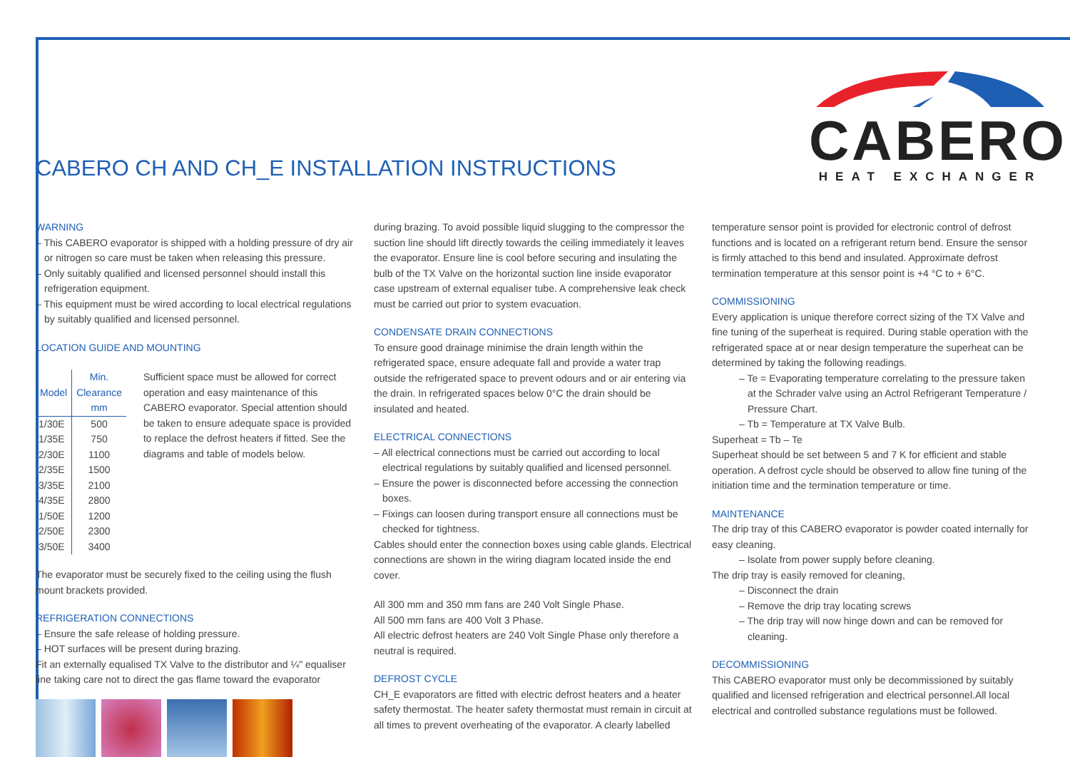CABERO CH AND CH_E INSTALLATION INSTRUCTIONS
CABERO
HEAT EXCHANGER
WARNING
– This CABERO evaporator is shipped with a holding pressure of dry air or nitrogen so care must be taken when releasing this pressure.
– Only suitably qualified and licensed personnel should install this refrigeration equipment.
– This equipment must be wired according to local electrical regulations by suitably qualified and licensed personnel.
LOCATION GUIDE AND MOUNTING
| Model | Min. Clearance mm |
| --- | --- |
| 1/30E | 500 |
| 1/35E | 750 |
| 2/30E | 1100 |
| 2/35E | 1500 |
| 3/35E | 2100 |
| 4/35E | 2800 |
| 1/50E | 1200 |
| 2/50E | 2300 |
| 3/50E | 3400 |
Sufficient space must be allowed for correct operation and easy maintenance of this CABERO evaporator. Special attention should be taken to ensure adequate space is provided to replace the defrost heaters if fitted. See the diagrams and table of models below.
The evaporator must be securely fixed to the ceiling using the flush mount brackets provided.
REFRIGERATION CONNECTIONS
– Ensure the safe release of holding pressure.
– HOT surfaces will be present during brazing.
Fit an externally equalised TX Valve to the distributor and ¼" equaliser line taking care not to direct the gas flame toward the evaporator
during brazing. To avoid possible liquid slugging to the compressor the suction line should lift directly towards the ceiling immediately it leaves the evaporator. Ensure line is cool before securing and insulating the bulb of the TX Valve on the horizontal suction line inside evaporator case upstream of external equaliser tube. A comprehensive leak check must be carried out prior to system evacuation.
CONDENSATE DRAIN CONNECTIONS
To ensure good drainage minimise the drain length within the refrigerated space, ensure adequate fall and provide a water trap outside the refrigerated space to prevent odours and or air entering via the drain. In refrigerated spaces below 0°C the drain should be insulated and heated.
ELECTRICAL CONNECTIONS
– All electrical connections must be carried out according to local electrical regulations by suitably qualified and licensed personnel.
– Ensure the power is disconnected before accessing the connection boxes.
– Fixings can loosen during transport ensure all connections must be checked for tightness.
Cables should enter the connection boxes using cable glands. Electrical connections are shown in the wiring diagram located inside the end cover.
All 300 mm and 350 mm fans are 240 Volt Single Phase.
All 500 mm fans are 400 Volt 3 Phase.
All electric defrost heaters are 240 Volt Single Phase only therefore a neutral is required.
DEFROST CYCLE
CH_E evaporators are fitted with electric defrost heaters and a heater safety thermostat. The heater safety thermostat must remain in circuit at all times to prevent overheating of the evaporator. A clearly labelled
temperature sensor point is provided for electronic control of defrost functions and is located on a refrigerant return bend. Ensure the sensor is firmly attached to this bend and insulated. Approximate defrost termination temperature at this sensor point is +4 °C to + 6°C.
COMMISSIONING
Every application is unique therefore correct sizing of the TX Valve and fine tuning of the superheat is required. During stable operation with the refrigerated space at or near design temperature the superheat can be determined by taking the following readings.
– Te = Evaporating temperature correlating to the pressure taken at the Schrader valve using an Actrol Refrigerant Temperature / Pressure Chart.
– Tb = Temperature at TX Valve Bulb.
Superheat = Tb – Te
Superheat should be set between 5 and 7 K for efficient and stable operation. A defrost cycle should be observed to allow fine tuning of the initiation time and the termination temperature or time.
MAINTENANCE
The drip tray of this CABERO evaporator is powder coated internally for easy cleaning.
– Isolate from power supply before cleaning.
The drip tray is easily removed for cleaning,
– Disconnect the drain
– Remove the drip tray locating screws
– The drip tray will now hinge down and can be removed for cleaning.
DECOMMISSIONING
This CABERO evaporator must only be decommissioned by suitably qualified and licensed refrigeration and electrical personnel.All local electrical and controlled substance regulations must be followed.